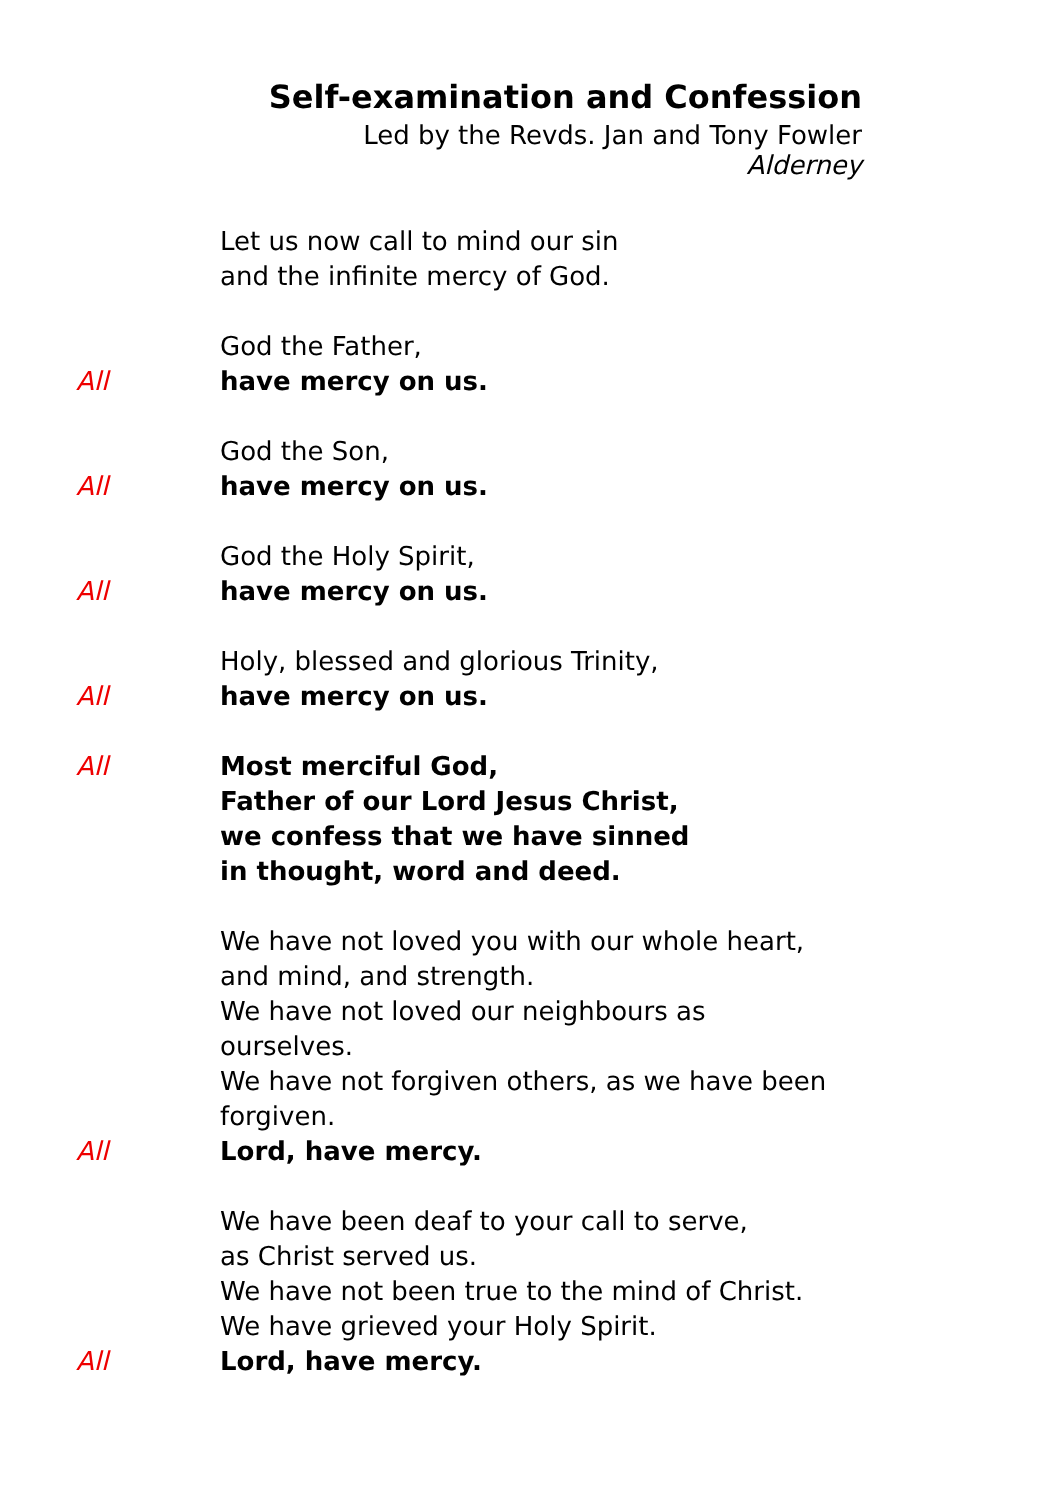Self-examination and Confession
Led by the Revds. Jan and Tony Fowler
Alderney
Let us now call to mind our sin
and the infinite mercy of God.
God the Father,
All have mercy on us.
God the Son,
All have mercy on us.
God the Holy Spirit,
All have mercy on us.
Holy, blessed and glorious Trinity,
All have mercy on us.
All Most merciful God,
Father of our Lord Jesus Christ,
we confess that we have sinned
in thought, word and deed.
We have not loved you with our whole heart,
and mind, and strength.
We have not loved our neighbours as ourselves.
We have not forgiven others, as we have been forgiven.
All Lord, have mercy.
We have been deaf to your call to serve,
as Christ served us.
We have not been true to the mind of Christ.
We have grieved your Holy Spirit.
All Lord, have mercy.